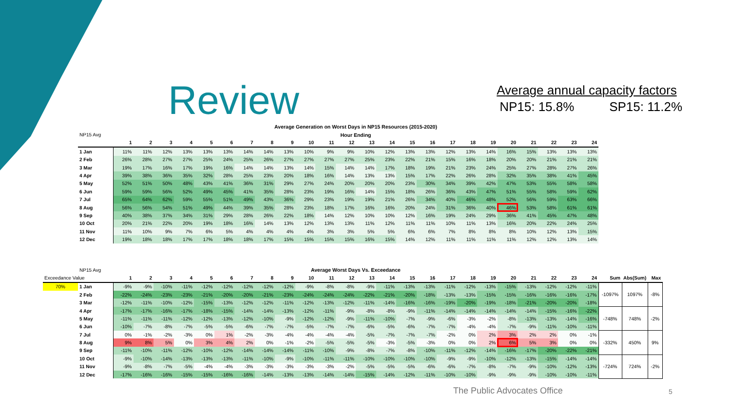Review
Average annual capacity factors
NP15: 15.8% SP15: 11.2%
| | Average Generation on Worst Days in NP15 Resources (2015-2020) | | | | | | | | | | | | | | | | | | | | | | | |
| NP15 Avg | Hour Ending | | | | | | | | | | | | | | | | | | | | | | | |
| | 1 | 2 | 3 | 4 | 5 | 6 | 7 | 8 | 9 | 10 | 11 | 12 | 13 | 14 | 15 | 16 | 17 | 18 | 19 | 20 | 21 | 22 | 23 | 24 |
| 1 Jan | 11% | 11% | 12% | 13% | 13% | 13% | 14% | 14% | 13% | 10% | 9% | 9% | 10% | 12% | 13% | 13% | 12% | 13% | 14% | 16% | 15% | 13% | 13% | 13% |
| 2 Feb | 26% | 28% | 27% | 27% | 25% | 24% | 25% | 26% | 27% | 27% | 27% | 27% | 25% | 23% | 22% | 21% | 15% | 16% | 18% | 20% | 20% | 21% | 21% | 21% |
| 3 Mar | 19% | 17% | 16% | 17% | 19% | 16% | 14% | 14% | 13% | 14% | 15% | 14% | 14% | 17% | 18% | 19% | 21% | 23% | 24% | 25% | 27% | 28% | 27% | 26% |
| 4 Apr | 39% | 38% | 36% | 35% | 32% | 28% | 25% | 23% | 20% | 18% | 16% | 14% | 13% | 13% | 15% | 17% | 22% | 26% | 28% | 32% | 35% | 38% | 41% | 45% |
| 5 May | 52% | 51% | 50% | 48% | 43% | 41% | 36% | 31% | 29% | 27% | 24% | 20% | 20% | 20% | 23% | 30% | 34% | 39% | 42% | 47% | 53% | 55% | 58% | 58% |
| 6 Jun | 59% | 59% | 56% | 52% | 49% | 45% | 41% | 35% | 28% | 23% | 19% | 16% | 14% | 15% | 18% | 26% | 36% | 43% | 47% | 51% | 55% | 58% | 59% | 62% |
| 7 Jul | 65% | 64% | 62% | 59% | 55% | 51% | 49% | 43% | 36% | 29% | 23% | 19% | 19% | 21% | 26% | 34% | 40% | 46% | 48% | 52% | 56% | 59% | 63% | 66% |
| 8 Aug | 56% | 56% | 54% | 51% | 49% | 44% | 39% | 35% | 28% | 23% | 18% | 17% | 16% | 16% | 20% | 24% | 31% | 36% | 40% | 46% | 53% | 58% | 61% | 61% |
| 9 Sep | 40% | 38% | 37% | 34% | 31% | 29% | 28% | 26% | 22% | 18% | 14% | 12% | 10% | 10% | 12% | 16% | 19% | 24% | 29% | 36% | 41% | 45% | 47% | 48% |
| 10 Oct | 20% | 21% | 22% | 20% | 19% | 18% | 16% | 14% | 13% | 12% | 13% | 13% | 11% | 12% | 11% | 11% | 10% | 11% | 13% | 16% | 20% | 22% | 24% | 25% |
| 11 Nov | 11% | 10% | 9% | 7% | 6% | 5% | 4% | 4% | 4% | 4% | 3% | 3% | 5% | 5% | 6% | 6% | 7% | 8% | 8% | 8% | 10% | 12% | 13% | 15% |
| 12 Dec | 19% | 18% | 18% | 17% | 17% | 18% | 18% | 17% | 15% | 15% | 15% | 15% | 16% | 15% | 14% | 12% | 11% | 11% | 11% | 11% | 12% | 12% | 13% | 14% |
| | NP15 Avg | Average Worst Days Vs. Exceedance | | | | | | | | | | | | | | | | | | | | | | | | | | |
| Exceedance Value | | 1 | 2 | 3 | 4 | 5 | 6 | 7 | 8 | 9 | 10 | 11 | 12 | 13 | 14 | 15 | 16 | 17 | 18 | 19 | 20 | 21 | 22 | 23 | 24 | Sum | Abs(Sum) | Max |
| 70% | 1 Jan | -9% | -9% | -10% | -11% | -12% | -12% | -12% | -12% | -12% | -9% | -8% | -8% | -9% | -11% | -13% | -13% | -11% | -12% | -13% | -15% | -13% | -12% | -12% | -11% | -1097% | 1097% | -8% |
| | 2 Feb | -22% | -24% | -23% | -23% | -21% | -20% | -20% | -21% | -23% | -24% | -24% | -24% | -22% | -21% | -20% | -18% | -13% | -13% | -15% | -15% | -16% | -16% | -16% | -17% | | | |
| | 3 Mar | -12% | -11% | -10% | -12% | -15% | -13% | -12% | -12% | -11% | -12% | -13% | -12% | -11% | -14% | -16% | -16% | -19% | -20% | -19% | -18% | -21% | -20% | -20% | -18% | | | |
| | 4 Apr | -17% | -17% | -16% | -17% | -18% | -15% | -14% | -14% | -13% | -12% | -11% | -9% | -8% | -8% | -9% | -11% | -14% | -14% | -14% | -14% | -14% | -15% | -16% | -22% | -748% | 748% | -2% |
| | 5 May | -11% | -11% | -11% | -12% | -12% | -13% | -12% | -10% | -9% | -12% | -12% | -9% | -11% | -10% | -7% | -9% | -6% | -3% | -2% | -8% | -13% | -13% | -14% | -16% | | | |
| | 6 Jun | -10% | -7% | -8% | -7% | -5% | -5% | -6% | -7% | -7% | -5% | -7% | -7% | -6% | -5% | -6% | -7% | -7% | -4% | -4% | -7% | -9% | -11% | -10% | -11% | | | |
| | 7 Jul | 0% | -1% | -2% | -3% | 0% | 1% | -2% | -3% | -4% | -4% | -4% | -4% | -5% | -7% | -7% | -7% | -2% | 0% | 2% | 3% | 2% | 2% | 0% | -1% | -332% | 450% | 9% |
| | 8 Aug | 9% | 8% | 5% | 0% | 3% | 4% | 2% | 0% | -1% | -2% | -5% | -5% | -5% | -3% | -5% | -3% | 0% | 0% | 2% | 6% | 5% | 3% | 0% | 0% | | | |
| | 9 Sep | -11% | -10% | -11% | -12% | -10% | -12% | -14% | -14% | -14% | -11% | -10% | -9% | -8% | -7% | -8% | -10% | -11% | -12% | -14% | -16% | -17% | -20% | -22% | -21% | | | |
| | 10 Oct | -9% | -10% | -14% | -13% | -13% | -13% | -11% | -10% | -9% | -10% | -11% | -11% | -10% | -10% | -10% | -10% | -9% | -9% | -10% | -12% | -13% | -15% | -14% | -14% | -724% | 724% | -2% |
| | 11 Nov | -9% | -8% | -7% | -5% | -4% | -4% | -3% | -3% | -3% | -3% | -3% | -2% | -5% | -5% | -5% | -6% | -6% | -7% | -8% | -7% | -9% | -10% | -12% | -13% | | | |
| | 12 Dec | -17% | -16% | -16% | -15% | -15% | -16% | -16% | -14% | -13% | -13% | -14% | -14% | -15% | -14% | -12% | -11% | -10% | -10% | -9% | -9% | -9% | -10% | -10% | -11% | | | |
The Public Advocates Office 5